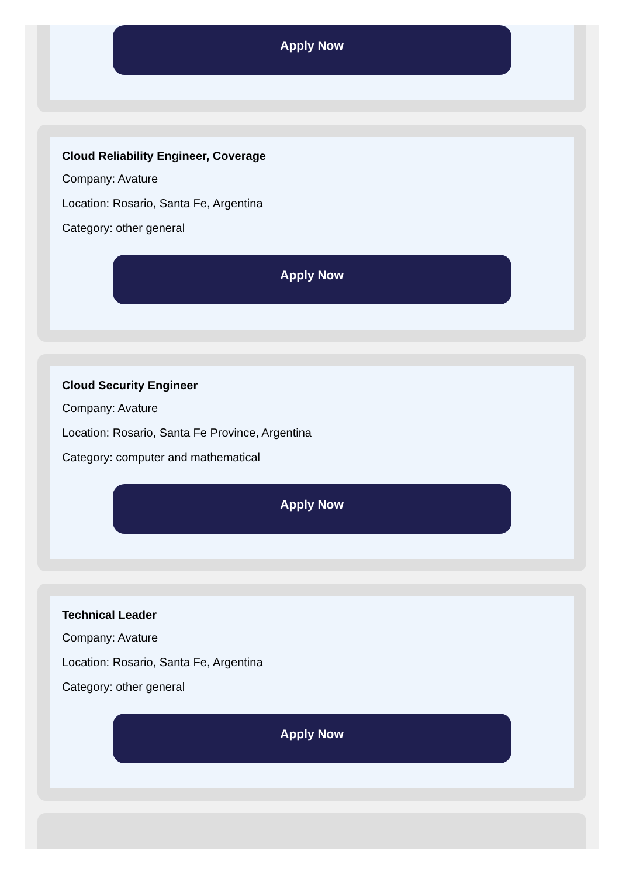Apply Now
Cloud Reliability Engineer, Coverage
Company: Avature
Location: Rosario, Santa Fe, Argentina
Category: other general
Apply Now
Cloud Security Engineer
Company: Avature
Location: Rosario, Santa Fe Province, Argentina
Category: computer and mathematical
Apply Now
Technical Leader
Company: Avature
Location: Rosario, Santa Fe, Argentina
Category: other general
Apply Now